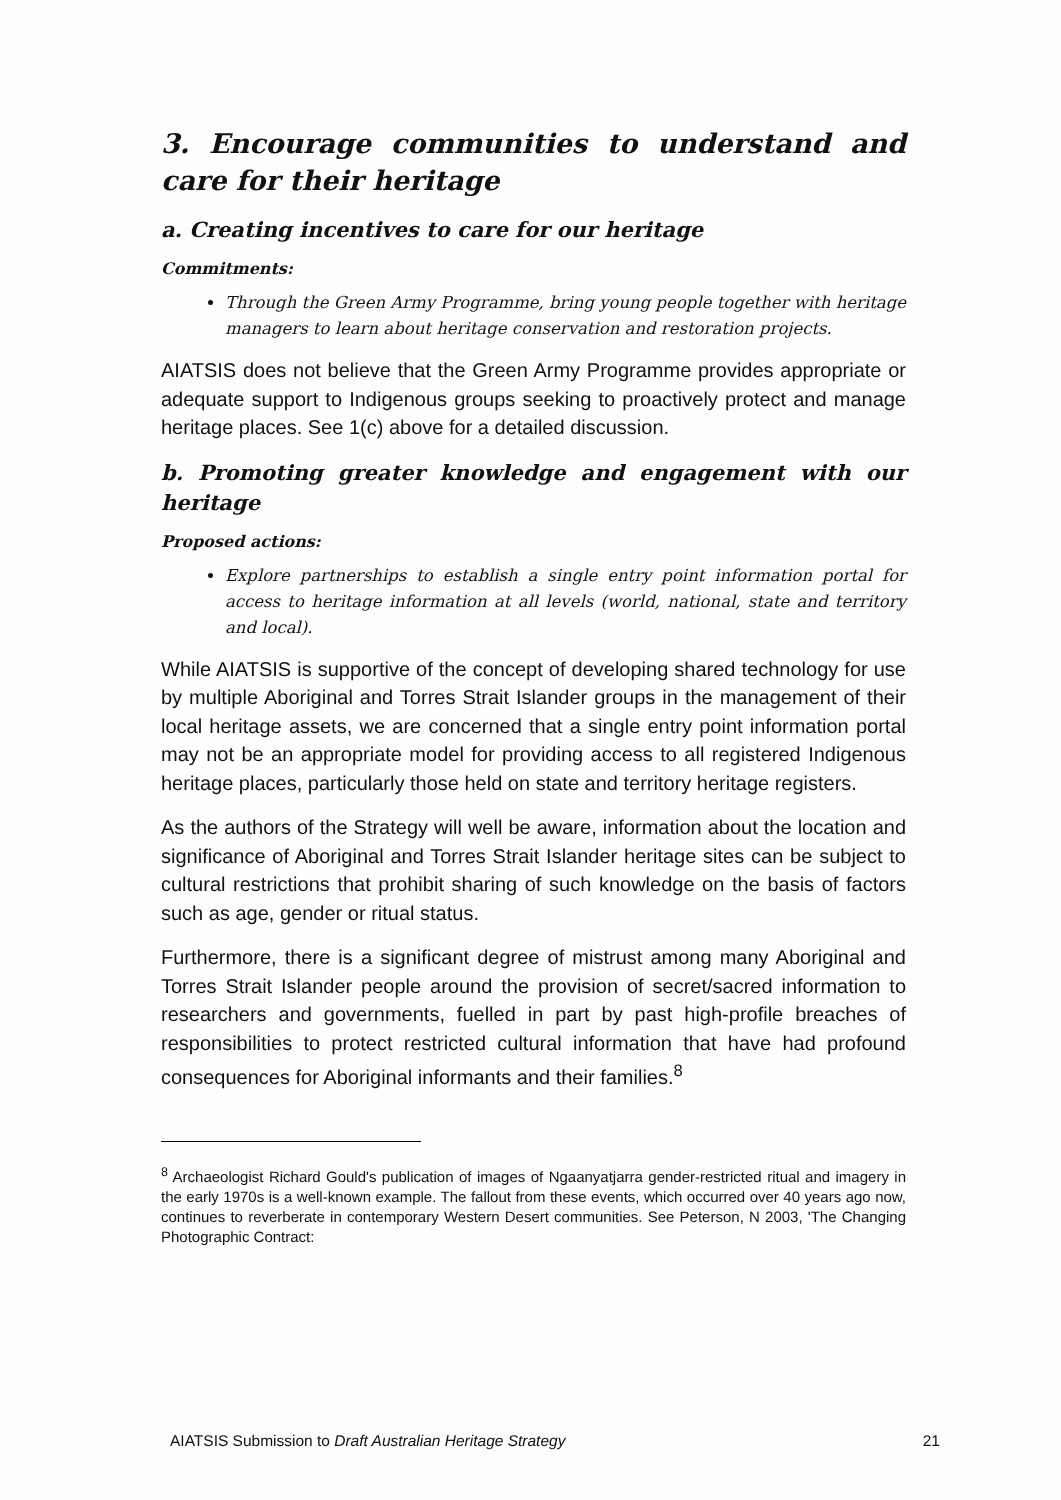3. Encourage communities to understand and care for their heritage
a. Creating incentives to care for our heritage
Commitments:
Through the Green Army Programme, bring young people together with heritage managers to learn about heritage conservation and restoration projects.
AIATSIS does not believe that the Green Army Programme provides appropriate or adequate support to Indigenous groups seeking to proactively protect and manage heritage places. See 1(c) above for a detailed discussion.
b. Promoting greater knowledge and engagement with our heritage
Proposed actions:
Explore partnerships to establish a single entry point information portal for access to heritage information at all levels (world, national, state and territory and local).
While AIATSIS is supportive of the concept of developing shared technology for use by multiple Aboriginal and Torres Strait Islander groups in the management of their local heritage assets, we are concerned that a single entry point information portal may not be an appropriate model for providing access to all registered Indigenous heritage places, particularly those held on state and territory heritage registers.
As the authors of the Strategy will well be aware, information about the location and significance of Aboriginal and Torres Strait Islander heritage sites can be subject to cultural restrictions that prohibit sharing of such knowledge on the basis of factors such as age, gender or ritual status.
Furthermore, there is a significant degree of mistrust among many Aboriginal and Torres Strait Islander people around the provision of secret/sacred information to researchers and governments, fuelled in part by past high-profile breaches of responsibilities to protect restricted cultural information that have had profound consequences for Aboriginal informants and their families.<sup>8</sup>
<sup>8</sup> Archaeologist Richard Gould's publication of images of Ngaanyatjarra gender-restricted ritual and imagery in the early 1970s is a well-known example. The fallout from these events, which occurred over 40 years ago now, continues to reverberate in contemporary Western Desert communities. See Peterson, N 2003, 'The Changing Photographic Contract:
AIATSIS Submission to Draft Australian Heritage Strategy 21